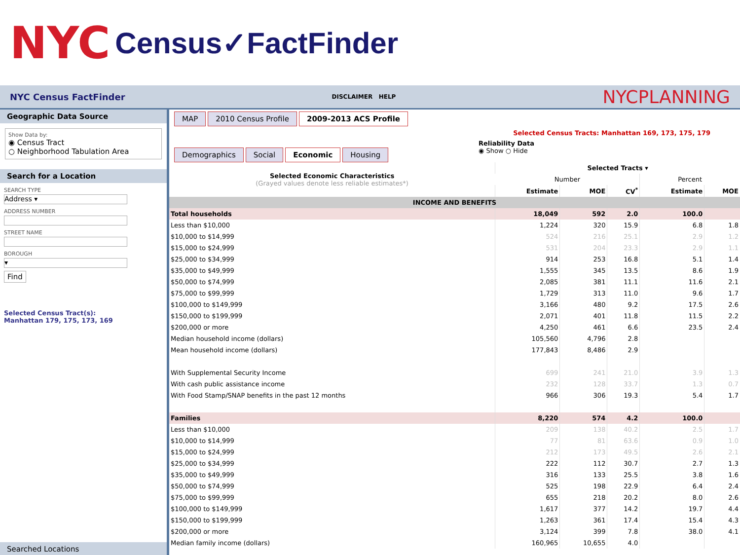NYC Census✓FactFinder
NYC Census FactFinder DISCLAIMER HELP NYCPLANNING
Geographic Data Source
Show Data by:
◉ Census Tract
○ Neighborhood Tabulation Area
Search for a Location
SEARCH TYPE
Address ▾
ADDRESS NUMBER
STREET NAME
BOROUGH
▾
Find
Selected Census Tract(s):
Manhattan 179, 175, 173, 169
Searched Locations
MAP 2010 Census Profile 2009-2013 ACS Profile
Selected Census Tracts: Manhattan 169, 173, 175, 179
Demographics Social Economic Housing
Reliability Data
◉ Show ○ Hide
| Selected Economic Characteristics (Grayed values denote less reliable estimates*) | Selected Tracts ▾ | | | | |
| | Number | | | Percent | |
| | Estimate | MOE | CV<sup>*</sup> | Estimate | MOE |
| INCOME AND BENEFITS | | | | | |
| Total households | 18,049 | 592 | 2.0 | 100.0 | |
| Less than $10,000 | 1,224 | 320 | 15.9 | 6.8 | 1.8 |
| $10,000 to $14,999 | 524 | 216 | 25.1 | 2.9 | 1.2 |
| $15,000 to $24,999 | 531 | 204 | 23.3 | 2.9 | 1.1 |
| $25,000 to $34,999 | 914 | 253 | 16.8 | 5.1 | 1.4 |
| $35,000 to $49,999 | 1,555 | 345 | 13.5 | 8.6 | 1.9 |
| $50,000 to $74,999 | 2,085 | 381 | 11.1 | 11.6 | 2.1 |
| $75,000 to $99,999 | 1,729 | 313 | 11.0 | 9.6 | 1.7 |
| $100,000 to $149,999 | 3,166 | 480 | 9.2 | 17.5 | 2.6 |
| $150,000 to $199,999 | 2,071 | 401 | 11.8 | 11.5 | 2.2 |
| $200,000 or more | 4,250 | 461 | 6.6 | 23.5 | 2.4 |
| Median household income (dollars) | 105,560 | 4,796 | 2.8 | | |
| Mean household income (dollars) | 177,843 | 8,486 | 2.9 | | |
| With Supplemental Security Income | 699 | 241 | 21.0 | 3.9 | 1.3 |
| With cash public assistance income | 232 | 128 | 33.7 | 1.3 | 0.7 |
| With Food Stamp/SNAP benefits in the past 12 months | 966 | 306 | 19.3 | 5.4 | 1.7 |
| Families | 8,220 | 574 | 4.2 | 100.0 | |
| Less than $10,000 | 209 | 138 | 40.2 | 2.5 | 1.7 |
| $10,000 to $14,999 | 77 | 81 | 63.6 | 0.9 | 1.0 |
| $15,000 to $24,999 | 212 | 173 | 49.5 | 2.6 | 2.1 |
| $25,000 to $34,999 | 222 | 112 | 30.7 | 2.7 | 1.3 |
| $35,000 to $49,999 | 316 | 133 | 25.5 | 3.8 | 1.6 |
| $50,000 to $74,999 | 525 | 198 | 22.9 | 6.4 | 2.4 |
| $75,000 to $99,999 | 655 | 218 | 20.2 | 8.0 | 2.6 |
| $100,000 to $149,999 | 1,617 | 377 | 14.2 | 19.7 | 4.4 |
| $150,000 to $199,999 | 1,263 | 361 | 17.4 | 15.4 | 4.3 |
| $200,000 or more | 3,124 | 399 | 7.8 | 38.0 | 4.1 |
| Median family income (dollars) | 160,965 | 10,655 | 4.0 | | |